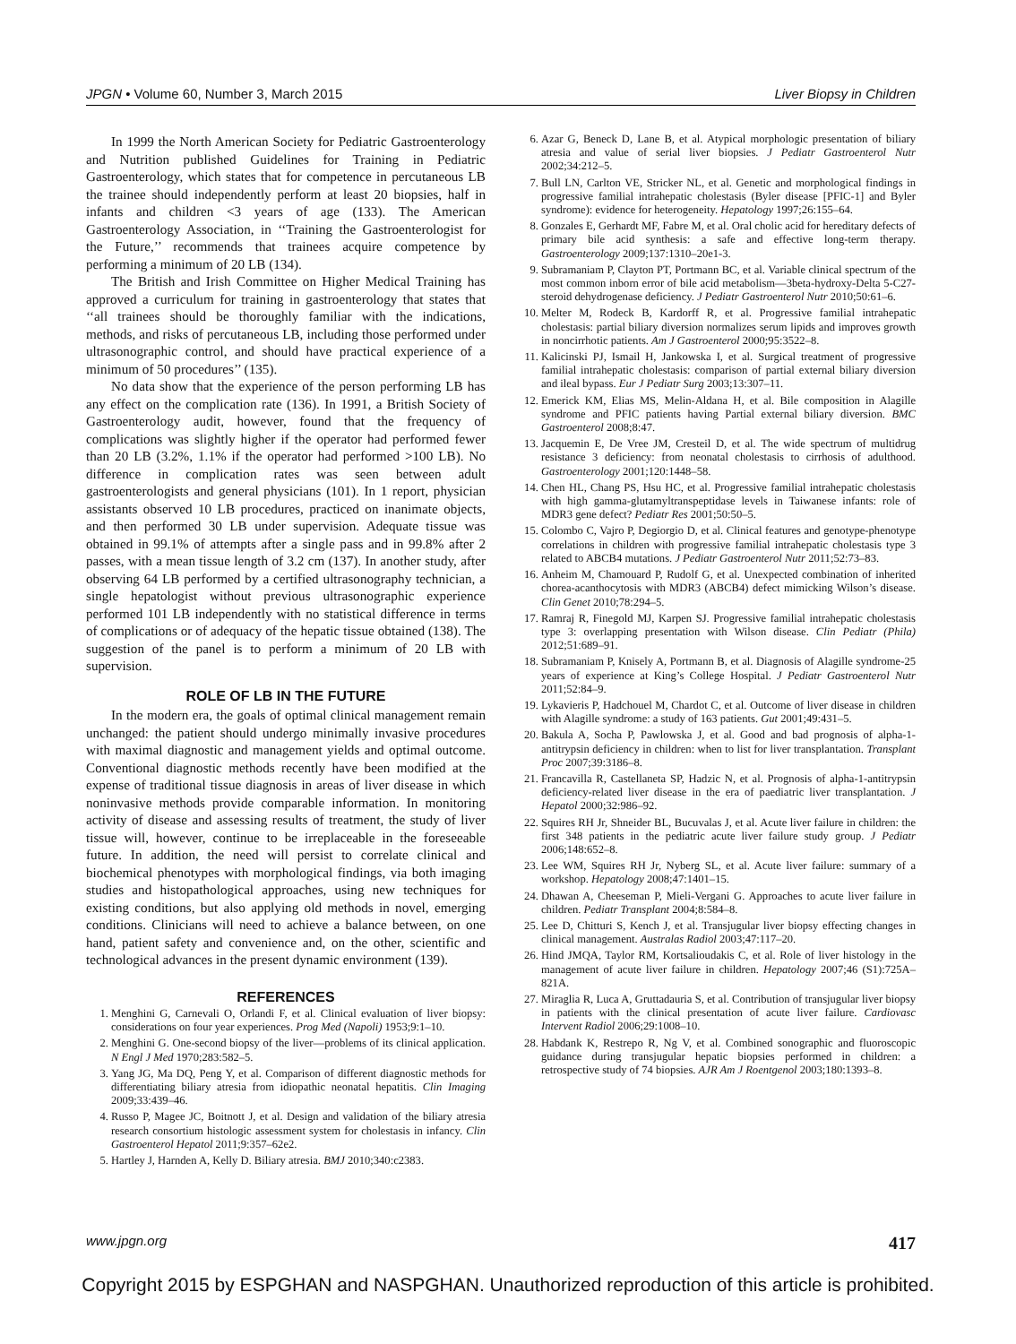JPGN • Volume 60, Number 3, March 2015 Liver Biopsy in Children
In 1999 the North American Society for Pediatric Gastroenterology and Nutrition published Guidelines for Training in Pediatric Gastroenterology, which states that for competence in percutaneous LB the trainee should independently perform at least 20 biopsies, half in infants and children <3 years of age (133). The American Gastroenterology Association, in ‘‘Training the Gastroenterologist for the Future,’’ recommends that trainees acquire competence by performing a minimum of 20 LB (134).
The British and Irish Committee on Higher Medical Training has approved a curriculum for training in gastroenterology that states that ‘‘all trainees should be thoroughly familiar with the indications, methods, and risks of percutaneous LB, including those performed under ultrasonographic control, and should have practical experience of a minimum of 50 procedures’’ (135).
No data show that the experience of the person performing LB has any effect on the complication rate (136). In 1991, a British Society of Gastroenterology audit, however, found that the frequency of complications was slightly higher if the operator had performed fewer than 20 LB (3.2%, 1.1% if the operator had performed >100 LB). No difference in complication rates was seen between adult gastroenterologists and general physicians (101). In 1 report, physician assistants observed 10 LB procedures, practiced on inanimate objects, and then performed 30 LB under supervision. Adequate tissue was obtained in 99.1% of attempts after a single pass and in 99.8% after 2 passes, with a mean tissue length of 3.2 cm (137). In another study, after observing 64 LB performed by a certified ultrasonography technician, a single hepatologist without previous ultrasonographic experience performed 101 LB independently with no statistical difference in terms of complications or of adequacy of the hepatic tissue obtained (138). The suggestion of the panel is to perform a minimum of 20 LB with supervision.
ROLE OF LB IN THE FUTURE
In the modern era, the goals of optimal clinical management remain unchanged: the patient should undergo minimally invasive procedures with maximal diagnostic and management yields and optimal outcome. Conventional diagnostic methods recently have been modified at the expense of traditional tissue diagnosis in areas of liver disease in which noninvasive methods provide comparable information. In monitoring activity of disease and assessing results of treatment, the study of liver tissue will, however, continue to be irreplaceable in the foreseeable future. In addition, the need will persist to correlate clinical and biochemical phenotypes with morphological findings, via both imaging studies and histopathological approaches, using new techniques for existing conditions, but also applying old methods in novel, emerging conditions. Clinicians will need to achieve a balance between, on one hand, patient safety and convenience and, on the other, scientific and technological advances in the present dynamic environment (139).
REFERENCES
1. Menghini G, Carnevali O, Orlandi F, et al. Clinical evaluation of liver biopsy: considerations on four year experiences. Prog Med (Napoli) 1953;9:1–10.
2. Menghini G. One-second biopsy of the liver—problems of its clinical application. N Engl J Med 1970;283:582–5.
3. Yang JG, Ma DQ, Peng Y, et al. Comparison of different diagnostic methods for differentiating biliary atresia from idiopathic neonatal hepatitis. Clin Imaging 2009;33:439–46.
4. Russo P, Magee JC, Boitnott J, et al. Design and validation of the biliary atresia research consortium histologic assessment system for cholestasis in infancy. Clin Gastroenterol Hepatol 2011;9:357–62e2.
5. Hartley J, Harnden A, Kelly D. Biliary atresia. BMJ 2010;340:c2383.
6. Azar G, Beneck D, Lane B, et al. Atypical morphologic presentation of biliary atresia and value of serial liver biopsies. J Pediatr Gastroenterol Nutr 2002;34:212–5.
7. Bull LN, Carlton VE, Stricker NL, et al. Genetic and morphological findings in progressive familial intrahepatic cholestasis (Byler disease [PFIC-1] and Byler syndrome): evidence for heterogeneity. Hepatology 1997;26:155–64.
8. Gonzales E, Gerhardt MF, Fabre M, et al. Oral cholic acid for hereditary defects of primary bile acid synthesis: a safe and effective long-term therapy. Gastroenterology 2009;137:1310–20e1-3.
9. Subramaniam P, Clayton PT, Portmann BC, et al. Variable clinical spectrum of the most common inborn error of bile acid metabolism—3beta-hydroxy-Delta 5-C27-steroid dehydrogenase deficiency. J Pediatr Gastroenterol Nutr 2010;50:61–6.
10. Melter M, Rodeck B, Kardorff R, et al. Progressive familial intrahepatic cholestasis: partial biliary diversion normalizes serum lipids and improves growth in noncirrhotic patients. Am J Gastroenterol 2000;95:3522–8.
11. Kalicinski PJ, Ismail H, Jankowska I, et al. Surgical treatment of progressive familial intrahepatic cholestasis: comparison of partial external biliary diversion and ileal bypass. Eur J Pediatr Surg 2003;13:307–11.
12. Emerick KM, Elias MS, Melin-Aldana H, et al. Bile composition in Alagille syndrome and PFIC patients having Partial external biliary diversion. BMC Gastroenterol 2008;8:47.
13. Jacquemin E, De Vree JM, Cresteil D, et al. The wide spectrum of multidrug resistance 3 deficiency: from neonatal cholestasis to cirrhosis of adulthood. Gastroenterology 2001;120:1448–58.
14. Chen HL, Chang PS, Hsu HC, et al. Progressive familial intrahepatic cholestasis with high gamma-glutamyltranspeptidase levels in Taiwanese infants: role of MDR3 gene defect? Pediatr Res 2001;50:50–5.
15. Colombo C, Vajro P, Degiorgio D, et al. Clinical features and genotype-phenotype correlations in children with progressive familial intrahepatic cholestasis type 3 related to ABCB4 mutations. J Pediatr Gastroenterol Nutr 2011;52:73–83.
16. Anheim M, Chamouard P, Rudolf G, et al. Unexpected combination of inherited chorea-acanthocytosis with MDR3 (ABCB4) defect mimicking Wilson’s disease. Clin Genet 2010;78:294–5.
17. Ramraj R, Finegold MJ, Karpen SJ. Progressive familial intrahepatic cholestasis type 3: overlapping presentation with Wilson disease. Clin Pediatr (Phila) 2012;51:689–91.
18. Subramaniam P, Knisely A, Portmann B, et al. Diagnosis of Alagille syndrome-25 years of experience at King’s College Hospital. J Pediatr Gastroenterol Nutr 2011;52:84–9.
19. Lykavieris P, Hadchouel M, Chardot C, et al. Outcome of liver disease in children with Alagille syndrome: a study of 163 patients. Gut 2001;49:431–5.
20. Bakula A, Socha P, Pawlowska J, et al. Good and bad prognosis of alpha-1-antitrypsin deficiency in children: when to list for liver transplantation. Transplant Proc 2007;39:3186–8.
21. Francavilla R, Castellaneta SP, Hadzic N, et al. Prognosis of alpha-1-antitrypsin deficiency-related liver disease in the era of paediatric liver transplantation. J Hepatol 2000;32:986–92.
22. Squires RH Jr, Shneider BL, Bucuvalas J, et al. Acute liver failure in children: the first 348 patients in the pediatric acute liver failure study group. J Pediatr 2006;148:652–8.
23. Lee WM, Squires RH Jr, Nyberg SL, et al. Acute liver failure: summary of a workshop. Hepatology 2008;47:1401–15.
24. Dhawan A, Cheeseman P, Mieli-Vergani G. Approaches to acute liver failure in children. Pediatr Transplant 2004;8:584–8.
25. Lee D, Chitturi S, Kench J, et al. Transjugular liver biopsy effecting changes in clinical management. Australas Radiol 2003;47:117–20.
26. Hind JMQA, Taylor RM, Kortsalioudakis C, et al. Role of liver histology in the management of acute liver failure in children. Hepatology 2007;46 (S1):725A–821A.
27. Miraglia R, Luca A, Gruttadauria S, et al. Contribution of transjugular liver biopsy in patients with the clinical presentation of acute liver failure. Cardiovasc Intervent Radiol 2006;29:1008–10.
28. Habdank K, Restrepo R, Ng V, et al. Combined sonographic and fluoroscopic guidance during transjugular hepatic biopsies performed in children: a retrospective study of 74 biopsies. AJR Am J Roentgenol 2003;180:1393–8.
www.jpgn.org 417
Copyright 2015 by ESPGHAN and NASPGHAN. Unauthorized reproduction of this article is prohibited.